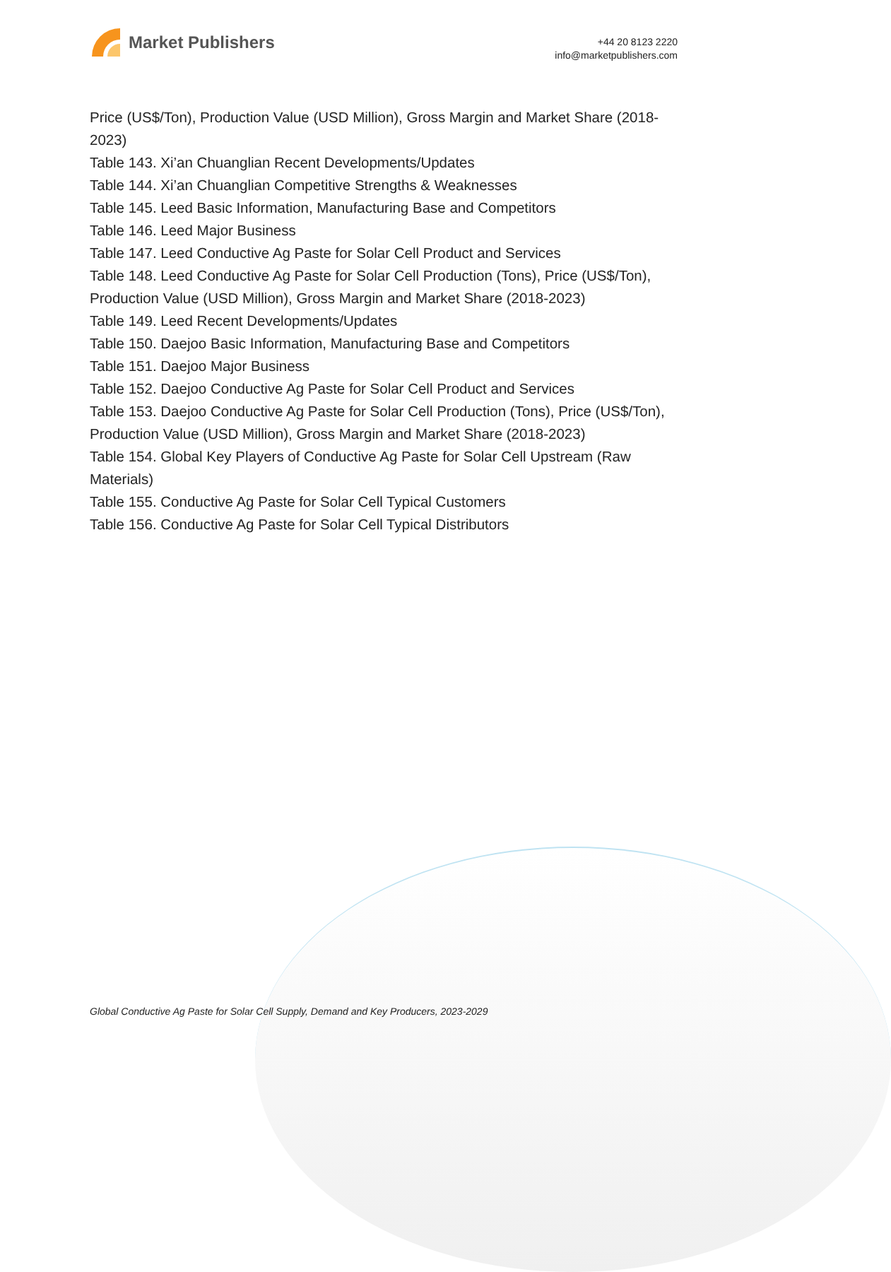Market Publishers
+44 20 8123 2220
info@marketpublishers.com
Price (US$/Ton), Production Value (USD Million), Gross Margin and Market Share (2018-2023)
Table 143. Xi’an Chuanglian Recent Developments/Updates
Table 144. Xi’an Chuanglian Competitive Strengths & Weaknesses
Table 145. Leed Basic Information, Manufacturing Base and Competitors
Table 146. Leed Major Business
Table 147. Leed Conductive Ag Paste for Solar Cell Product and Services
Table 148. Leed Conductive Ag Paste for Solar Cell Production (Tons), Price (US$/Ton), Production Value (USD Million), Gross Margin and Market Share (2018-2023)
Table 149. Leed Recent Developments/Updates
Table 150. Daejoo Basic Information, Manufacturing Base and Competitors
Table 151. Daejoo Major Business
Table 152. Daejoo Conductive Ag Paste for Solar Cell Product and Services
Table 153. Daejoo Conductive Ag Paste for Solar Cell Production (Tons), Price (US$/Ton), Production Value (USD Million), Gross Margin and Market Share (2018-2023)
Table 154. Global Key Players of Conductive Ag Paste for Solar Cell Upstream (Raw Materials)
Table 155. Conductive Ag Paste for Solar Cell Typical Customers
Table 156. Conductive Ag Paste for Solar Cell Typical Distributors
Global Conductive Ag Paste for Solar Cell Supply, Demand and Key Producers, 2023-2029